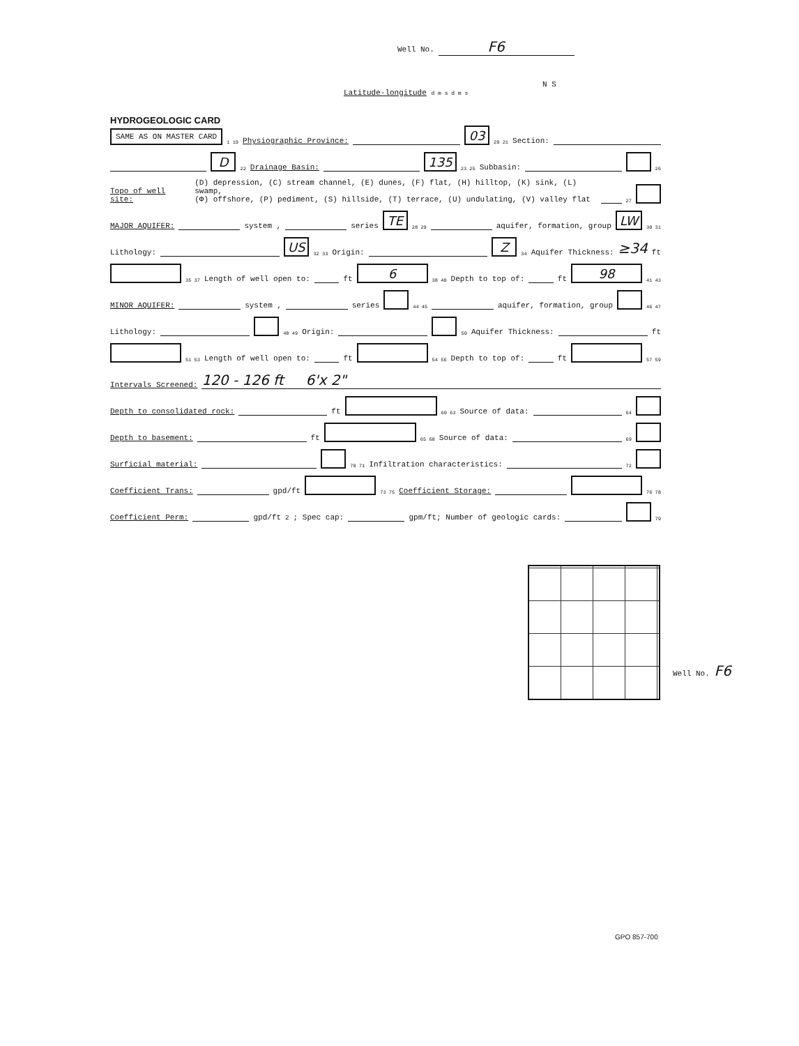Well No. F6
N S
Latitude-longitude d m s d m s
HYDROGEOLOGIC CARD
SAME AS ON MASTER CARD 1 19 Physiographic Province: 03 20 21 Section:
D 22 Drainage Basin: 135 23 25 Subbasin: 26
Topo of well site: (D) depression, (C) stream channel, (E) dunes, (F) flat, (H) hilltop, (K) sink, (L) swamp,
(Φ) offshore, (P) pediment, (S) hillside, (T) terrace, (U) undulating, (V) valley flat 27
MAJOR AQUIFER: system , series TE 28 29 aquifer, formation, group LW 30 31
Lithology: US 32 33 Origin: Z 34 Aquifer Thickness: ≥34 ft
35 37 Length of well open to: ft 6 38 40 Depth to top of: ft 98 41 43
MINOR AQUIFER: system , series 44 45 aquifer, formation, group 46 47
Lithology: 48 49 Origin: 50 Aquifer Thickness: ft
51 53 Length of well open to: ft 54 56 Depth to top of: ft 57 59
Intervals Screened: 120 - 126 ft 6'x 2"
Depth to consolidated rock: ft 60 63 Source of data: 64
Depth to basement: ft 65 68 Source of data: 69
Surficial material: 70 71 Infiltration characteristics: 72
Coefficient Trans: gpd/ft 73 75 Coefficient Storage: 76 78
Coefficient Perm: gpd/ft<sup>2</sup>; Spec cap: gpm/ft; Number of geologic cards: 79
Well No. F6
GPO 857-700